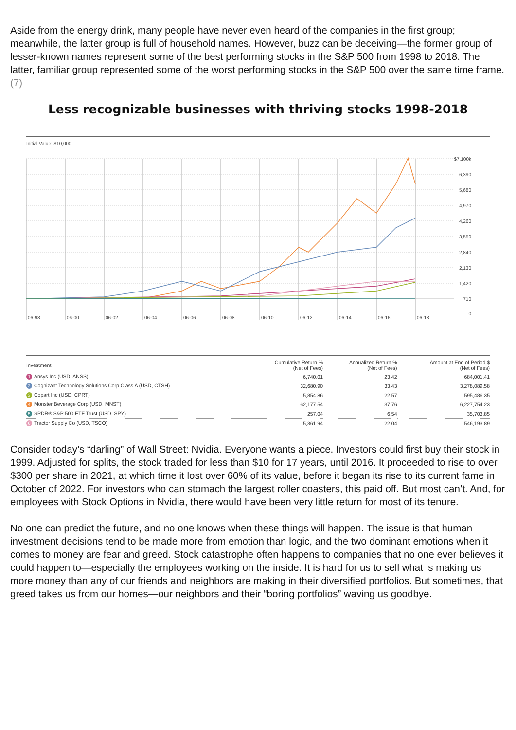Aside from the energy drink, many people have never even heard of the companies in the first group; meanwhile, the latter group is full of household names. However, buzz can be deceiving—the former group of lesser-known names represent some of the best performing stocks in the S&P 500 from 1998 to 2018. The latter, familiar group represented some of the worst performing stocks in the S&P 500 over the same time frame. (7)
Less recognizable businesses with thriving stocks 1998-2018
Initial Value: $10,000
$7,100k
6,390
5,680
4,970
4,260
3,550
2,840
2,130
1,420
710
0
06-98
06-00
06-02
06-04
06-06
06-08
06-10
06-12
06-14
06-16
06-18
| Investment | Cumulative Return % (Net of Fees) | Annualized Return % (Net of Fees) | Amount at End of Period $ (Net of Fees) |
| --- | --- | --- | --- |
| 1 Ansys Inc (USD, ANSS) | 6,740.01 | 23.42 | 684,001.41 |
| 2 Cognizant Technology Solutions Corp Class A (USD, CTSH) | 32,680.90 | 33.43 | 3,278,089.58 |
| 3 Copart Inc (USD, CPRT) | 5,854.86 | 22.57 | 595,486.35 |
| 4 Monster Beverage Corp (USD, MNST) | 62,177.54 | 37.76 | 6,227,754.23 |
| 5 SPDR® S&P 500 ETF Trust (USD, SPY) | 257.04 | 6.54 | 35,703.85 |
| 6 Tractor Supply Co (USD, TSCO) | 5,361.94 | 22.04 | 546,193.89 |
Consider today’s “darling” of Wall Street: Nvidia. Everyone wants a piece. Investors could first buy their stock in 1999. Adjusted for splits, the stock traded for less than $10 for 17 years, until 2016. It proceeded to rise to over $300 per share in 2021, at which time it lost over 60% of its value, before it began its rise to its current fame in October of 2022. For investors who can stomach the largest roller coasters, this paid off. But most can’t. And, for employees with Stock Options in Nvidia, there would have been very little return for most of its tenure.
No one can predict the future, and no one knows when these things will happen. The issue is that human investment decisions tend to be made more from emotion than logic, and the two dominant emotions when it comes to money are fear and greed. Stock catastrophe often happens to companies that no one ever believes it could happen to—especially the employees working on the inside. It is hard for us to sell what is making us more money than any of our friends and neighbors are making in their diversified portfolios. But sometimes, that greed takes us from our homes—our neighbors and their “boring portfolios” waving us goodbye.